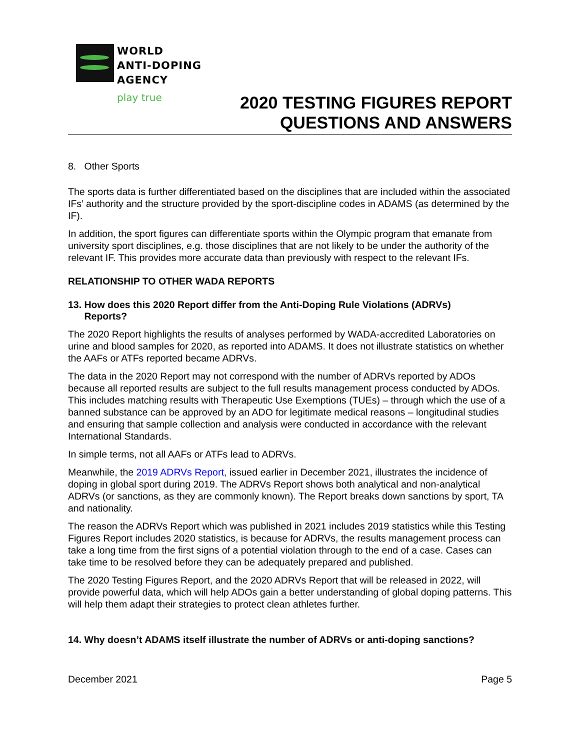WORLD
ANTI-DOPING
AGENCY
play true
2020 TESTING FIGURES REPORT
QUESTIONS AND ANSWERS
8. Other Sports
The sports data is further differentiated based on the disciplines that are included within the associated IFs’ authority and the structure provided by the sport-discipline codes in ADAMS (as determined by the IF).
In addition, the sport figures can differentiate sports within the Olympic program that emanate from university sport disciplines, e.g. those disciplines that are not likely to be under the authority of the relevant IF. This provides more accurate data than previously with respect to the relevant IFs.
RELATIONSHIP TO OTHER WADA REPORTS
13. How does this 2020 Report differ from the Anti-Doping Rule Violations (ADRVs)
Reports?
The 2020 Report highlights the results of analyses performed by WADA-accredited Laboratories on urine and blood samples for 2020, as reported into ADAMS. It does not illustrate statistics on whether the AAFs or ATFs reported became ADRVs.
The data in the 2020 Report may not correspond with the number of ADRVs reported by ADOs because all reported results are subject to the full results management process conducted by ADOs. This includes matching results with Therapeutic Use Exemptions (TUEs) – through which the use of a banned substance can be approved by an ADO for legitimate medical reasons – longitudinal studies and ensuring that sample collection and analysis were conducted in accordance with the relevant International Standards.
In simple terms, not all AAFs or ATFs lead to ADRVs.
Meanwhile, the 2019 ADRVs Report, issued earlier in December 2021, illustrates the incidence of doping in global sport during 2019. The ADRVs Report shows both analytical and non-analytical ADRVs (or sanctions, as they are commonly known). The Report breaks down sanctions by sport, TA and nationality.
The reason the ADRVs Report which was published in 2021 includes 2019 statistics while this Testing Figures Report includes 2020 statistics, is because for ADRVs, the results management process can take a long time from the first signs of a potential violation through to the end of a case. Cases can take time to be resolved before they can be adequately prepared and published.
The 2020 Testing Figures Report, and the 2020 ADRVs Report that will be released in 2022, will provide powerful data, which will help ADOs gain a better understanding of global doping patterns. This will help them adapt their strategies to protect clean athletes further.
14. Why doesn’t ADAMS itself illustrate the number of ADRVs or anti-doping sanctions?
December 2021 Page 5